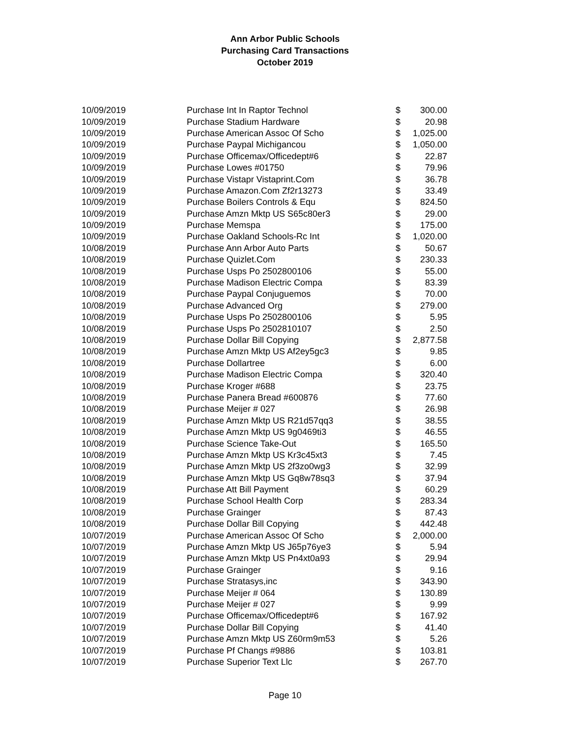Ann Arbor Public Schools
Purchasing Card Transactions
October 2019
| 10/09/2019 | Purchase Int In Raptor Technol | $ | 300.00 |
| 10/09/2019 | Purchase Stadium Hardware | $ | 20.98 |
| 10/09/2019 | Purchase American Assoc Of Scho | $ | 1,025.00 |
| 10/09/2019 | Purchase Paypal Michigancou | $ | 1,050.00 |
| 10/09/2019 | Purchase Officemax/Officedept#6 | $ | 22.87 |
| 10/09/2019 | Purchase Lowes #01750 | $ | 79.96 |
| 10/09/2019 | Purchase Vistapr Vistaprint.Com | $ | 36.78 |
| 10/09/2019 | Purchase Amazon.Com Zf2r13273 | $ | 33.49 |
| 10/09/2019 | Purchase Boilers Controls & Equ | $ | 824.50 |
| 10/09/2019 | Purchase Amzn Mktp US S65c80er3 | $ | 29.00 |
| 10/09/2019 | Purchase Memspa | $ | 175.00 |
| 10/09/2019 | Purchase Oakland Schools-Rc Int | $ | 1,020.00 |
| 10/08/2019 | Purchase Ann Arbor Auto Parts | $ | 50.67 |
| 10/08/2019 | Purchase Quizlet.Com | $ | 230.33 |
| 10/08/2019 | Purchase Usps Po 2502800106 | $ | 55.00 |
| 10/08/2019 | Purchase Madison Electric Compa | $ | 83.39 |
| 10/08/2019 | Purchase Paypal Conjuguemos | $ | 70.00 |
| 10/08/2019 | Purchase Advanced Org | $ | 279.00 |
| 10/08/2019 | Purchase Usps Po 2502800106 | $ | 5.95 |
| 10/08/2019 | Purchase Usps Po 2502810107 | $ | 2.50 |
| 10/08/2019 | Purchase Dollar Bill Copying | $ | 2,877.58 |
| 10/08/2019 | Purchase Amzn Mktp US Af2ey5gc3 | $ | 9.85 |
| 10/08/2019 | Purchase Dollartree | $ | 6.00 |
| 10/08/2019 | Purchase Madison Electric Compa | $ | 320.40 |
| 10/08/2019 | Purchase Kroger #688 | $ | 23.75 |
| 10/08/2019 | Purchase Panera Bread #600876 | $ | 77.60 |
| 10/08/2019 | Purchase Meijer # 027 | $ | 26.98 |
| 10/08/2019 | Purchase Amzn Mktp US R21d57qq3 | $ | 38.55 |
| 10/08/2019 | Purchase Amzn Mktp US 9g0469ti3 | $ | 46.55 |
| 10/08/2019 | Purchase Science Take-Out | $ | 165.50 |
| 10/08/2019 | Purchase Amzn Mktp US Kr3c45xt3 | $ | 7.45 |
| 10/08/2019 | Purchase Amzn Mktp US 2f3zo0wg3 | $ | 32.99 |
| 10/08/2019 | Purchase Amzn Mktp US Gq8w78sq3 | $ | 37.94 |
| 10/08/2019 | Purchase Att Bill Payment | $ | 60.29 |
| 10/08/2019 | Purchase School Health Corp | $ | 283.34 |
| 10/08/2019 | Purchase Grainger | $ | 87.43 |
| 10/08/2019 | Purchase Dollar Bill Copying | $ | 442.48 |
| 10/07/2019 | Purchase American Assoc Of Scho | $ | 2,000.00 |
| 10/07/2019 | Purchase Amzn Mktp US J65p76ye3 | $ | 5.94 |
| 10/07/2019 | Purchase Amzn Mktp US Pn4xt0a93 | $ | 29.94 |
| 10/07/2019 | Purchase Grainger | $ | 9.16 |
| 10/07/2019 | Purchase Stratasys,inc | $ | 343.90 |
| 10/07/2019 | Purchase Meijer # 064 | $ | 130.89 |
| 10/07/2019 | Purchase Meijer # 027 | $ | 9.99 |
| 10/07/2019 | Purchase Officemax/Officedept#6 | $ | 167.92 |
| 10/07/2019 | Purchase Dollar Bill Copying | $ | 41.40 |
| 10/07/2019 | Purchase Amzn Mktp US Z60rm9m53 | $ | 5.26 |
| 10/07/2019 | Purchase Pf Changs #9886 | $ | 103.81 |
| 10/07/2019 | Purchase Superior Text Llc | $ | 267.70 |
Page 10